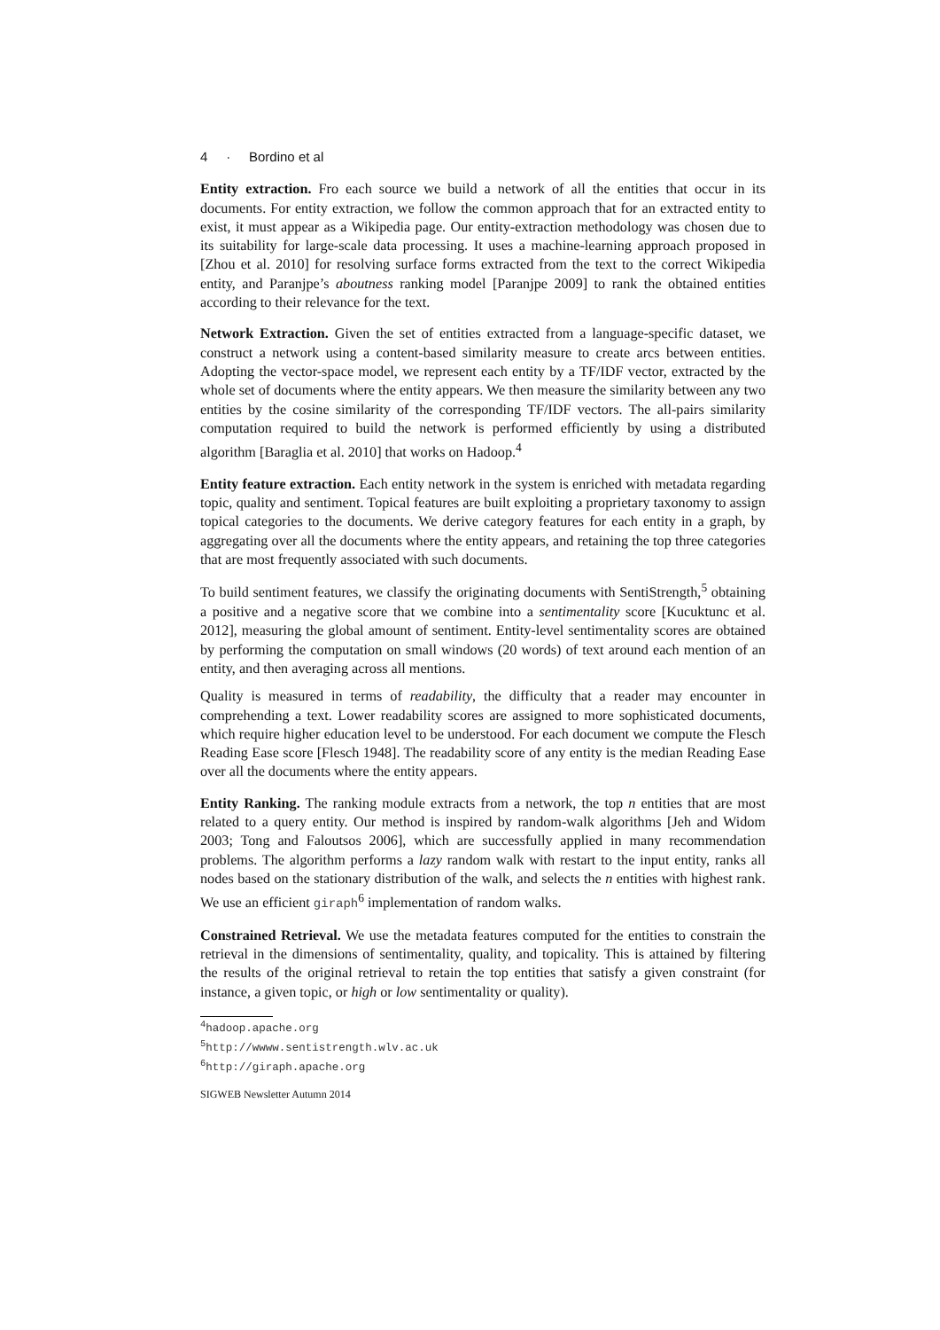4 · Bordino et al
Entity extraction. Fro each source we build a network of all the entities that occur in its documents. For entity extraction, we follow the common approach that for an extracted entity to exist, it must appear as a Wikipedia page. Our entity-extraction methodology was chosen due to its suitability for large-scale data processing. It uses a machine-learning approach proposed in [Zhou et al. 2010] for resolving surface forms extracted from the text to the correct Wikipedia entity, and Paranjpe’s aboutness ranking model [Paranjpe 2009] to rank the obtained entities according to their relevance for the text.
Network Extraction. Given the set of entities extracted from a language-specific dataset, we construct a network using a content-based similarity measure to create arcs between entities. Adopting the vector-space model, we represent each entity by a TF/IDF vector, extracted by the whole set of documents where the entity appears. We then measure the similarity between any two entities by the cosine similarity of the corresponding TF/IDF vectors. The all-pairs similarity computation required to build the network is performed efficiently by using a distributed algorithm [Baraglia et al. 2010] that works on Hadoop.<sup>4</sup>
Entity feature extraction. Each entity network in the system is enriched with metadata regarding topic, quality and sentiment. Topical features are built exploiting a proprietary taxonomy to assign topical categories to the documents. We derive category features for each entity in a graph, by aggregating over all the documents where the entity appears, and retaining the top three categories that are most frequently associated with such documents.
To build sentiment features, we classify the originating documents with SentiStrength,<sup>5</sup> obtaining a positive and a negative score that we combine into a sentimentality score [Kucuktunc et al. 2012], measuring the global amount of sentiment. Entity-level sentimentality scores are obtained by performing the computation on small windows (20 words) of text around each mention of an entity, and then averaging across all mentions.
Quality is measured in terms of readability, the difficulty that a reader may encounter in comprehending a text. Lower readability scores are assigned to more sophisticated documents, which require higher education level to be understood. For each document we compute the Flesch Reading Ease score [Flesch 1948]. The readability score of any entity is the median Reading Ease over all the documents where the entity appears.
Entity Ranking. The ranking module extracts from a network, the top n entities that are most related to a query entity. Our method is inspired by random-walk algorithms [Jeh and Widom 2003; Tong and Faloutsos 2006], which are successfully applied in many recommendation problems. The algorithm performs a lazy random walk with restart to the input entity, ranks all nodes based on the stationary distribution of the walk, and selects the n entities with highest rank. We use an efficient giraph<sup>6</sup> implementation of random walks.
Constrained Retrieval. We use the metadata features computed for the entities to constrain the retrieval in the dimensions of sentimentality, quality, and topicality. This is attained by filtering the results of the original retrieval to retain the top entities that satisfy a given constraint (for instance, a given topic, or high or low sentimentality or quality).
<sup>4</sup> hadoop.apache.org
<sup>5</sup> http://wwww.sentistrength.wlv.ac.uk
<sup>6</sup> http://giraph.apache.org
SIGWEB Newsletter Autumn 2014